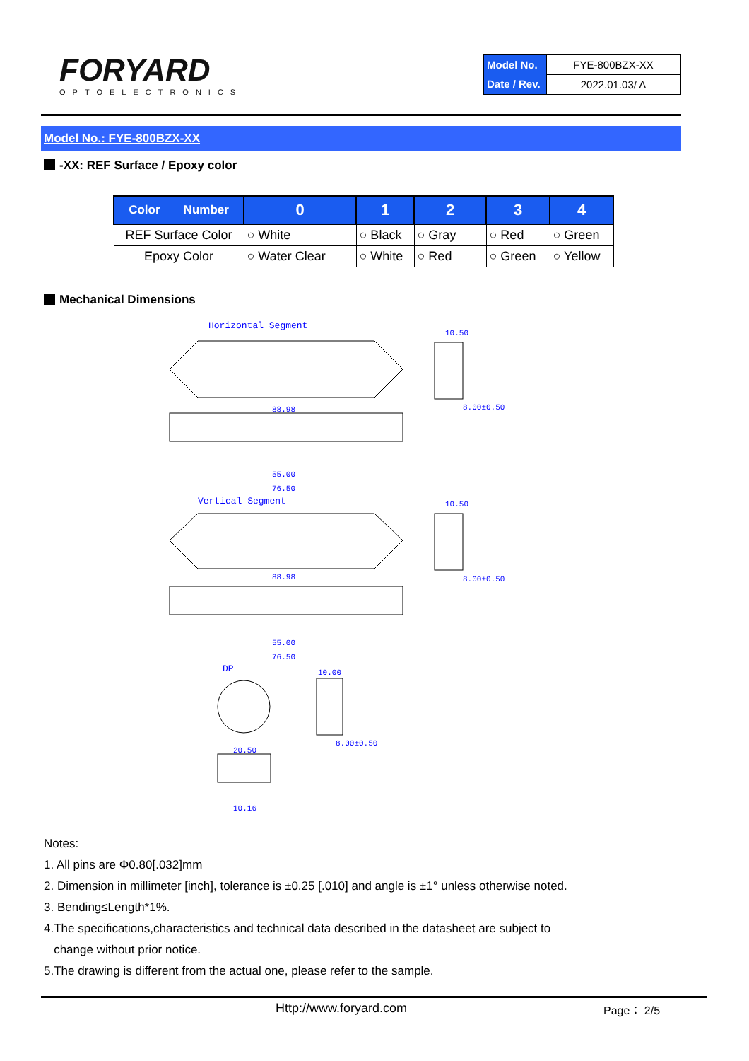FORYARD
OPTOELECTRONICS
| Model No. | FYE-800BZX-XX |
| Date / Rev. | 2022.01.03/ A |
Model No.: FYE-800BZX-XX
-XX: REF Surface / Epoxy color
| Color Number | 0 | 1 | 2 | 3 | 4 |
| --- | --- | --- | --- | --- | --- |
| REF Surface Color | ○ White | ○ Black | ○ Gray | ○ Red | ○ Green |
| Epoxy Color | ○ Water Clear | ○ White | ○ Red | ○ Green | ○ Yellow |
Mechanical Dimensions
Horizontal Segment
88.98
55.00
76.50
10.50
8.00±0.50
Vertical Segment
88.98
55.00
76.50
10.50
8.00±0.50
DP
10.00
8.00±0.50
20.50
10.16
Notes:
1. All pins are Φ0.80[.032]mm
2. Dimension in millimeter [inch], tolerance is ±0.25 [.010] and angle is ±1° unless otherwise noted.
3. Bending≤Length*1%.
4.The specifications,characteristics and technical data described in the datasheet are subject to
change without prior notice.
5.The drawing is different from the actual one, please refer to the sample.
Http://www.foryard.com Page： 2/5